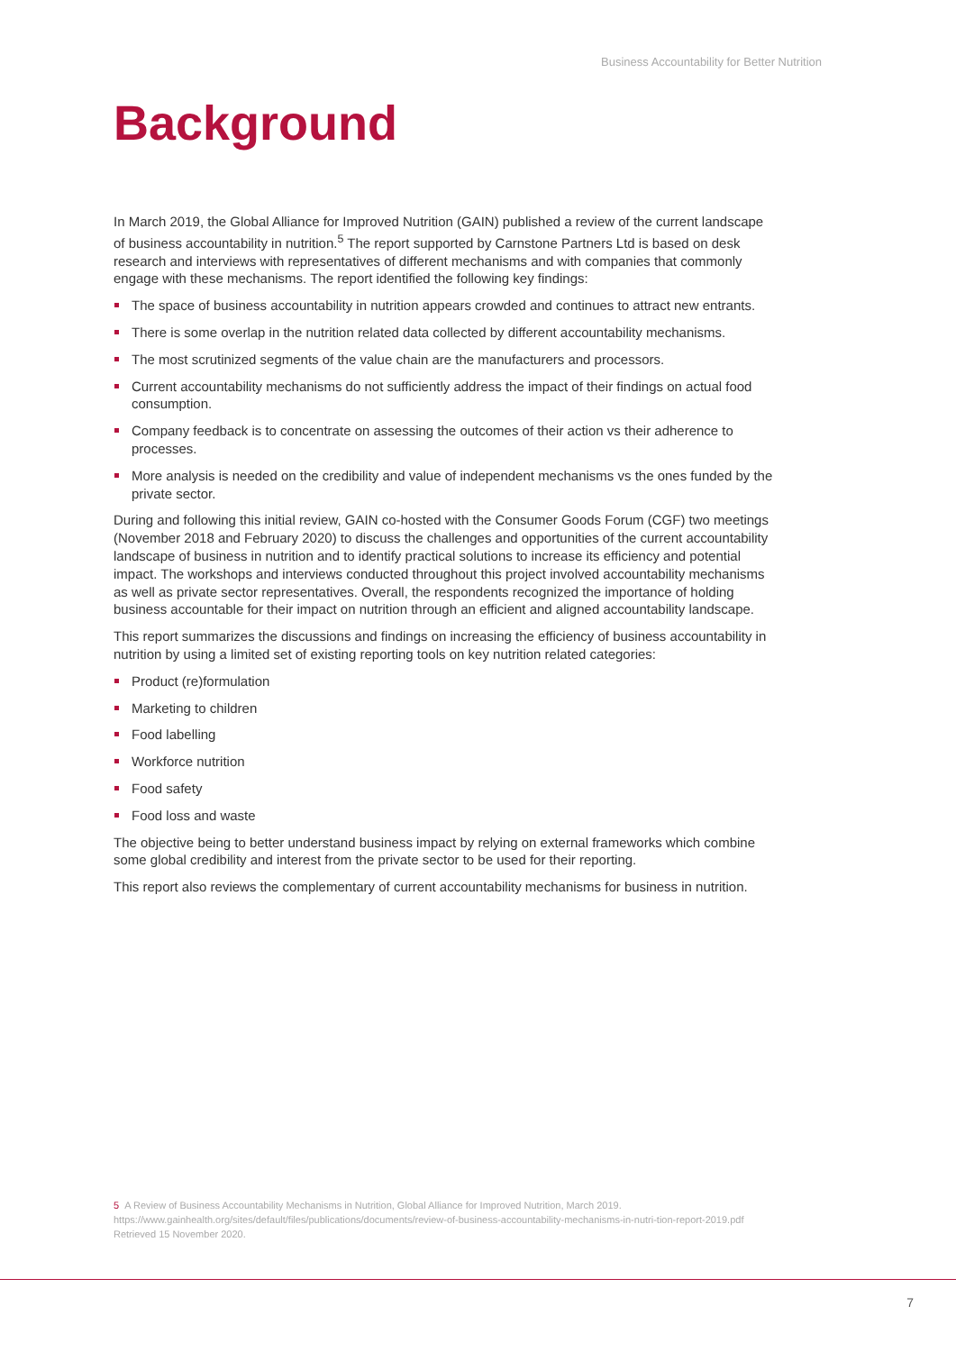Business Accountability for Better Nutrition
Background
In March 2019, the Global Alliance for Improved Nutrition (GAIN) published a review of the current landscape of business accountability in nutrition.<sup>5</sup> The report supported by Carnstone Partners Ltd is based on desk research and interviews with representatives of different mechanisms and with companies that commonly engage with these mechanisms. The report identified the following key findings:
The space of business accountability in nutrition appears crowded and continues to attract new entrants.
There is some overlap in the nutrition related data collected by different accountability mechanisms.
The most scrutinized segments of the value chain are the manufacturers and processors.
Current accountability mechanisms do not sufficiently address the impact of their findings on actual food consumption.
Company feedback is to concentrate on assessing the outcomes of their action vs their adherence to processes.
More analysis is needed on the credibility and value of independent mechanisms vs the ones funded by the private sector.
During and following this initial review, GAIN co-hosted with the Consumer Goods Forum (CGF) two meetings (November 2018 and February 2020) to discuss the challenges and opportunities of the current accountability landscape of business in nutrition and to identify practical solutions to increase its efficiency and potential impact. The workshops and interviews conducted throughout this project involved accountability mechanisms as well as private sector representatives. Overall, the respondents recognized the importance of holding business accountable for their impact on nutrition through an efficient and aligned accountability landscape.
This report summarizes the discussions and findings on increasing the efficiency of business accountability in nutrition by using a limited set of existing reporting tools on key nutrition related categories:
Product (re)formulation
Marketing to children
Food labelling
Workforce nutrition
Food safety
Food loss and waste
The objective being to better understand business impact by relying on external frameworks which combine some global credibility and interest from the private sector to be used for their reporting.
This report also reviews the complementary of current accountability mechanisms for business in nutrition.
5 A Review of Business Accountability Mechanisms in Nutrition, Global Alliance for Improved Nutrition, March 2019. https://www.gainhealth.org/sites/default/files/publications/documents/review-of-business-accountability-mechanisms-in-nutri-tion-report-2019.pdf Retrieved 15 November 2020.
7